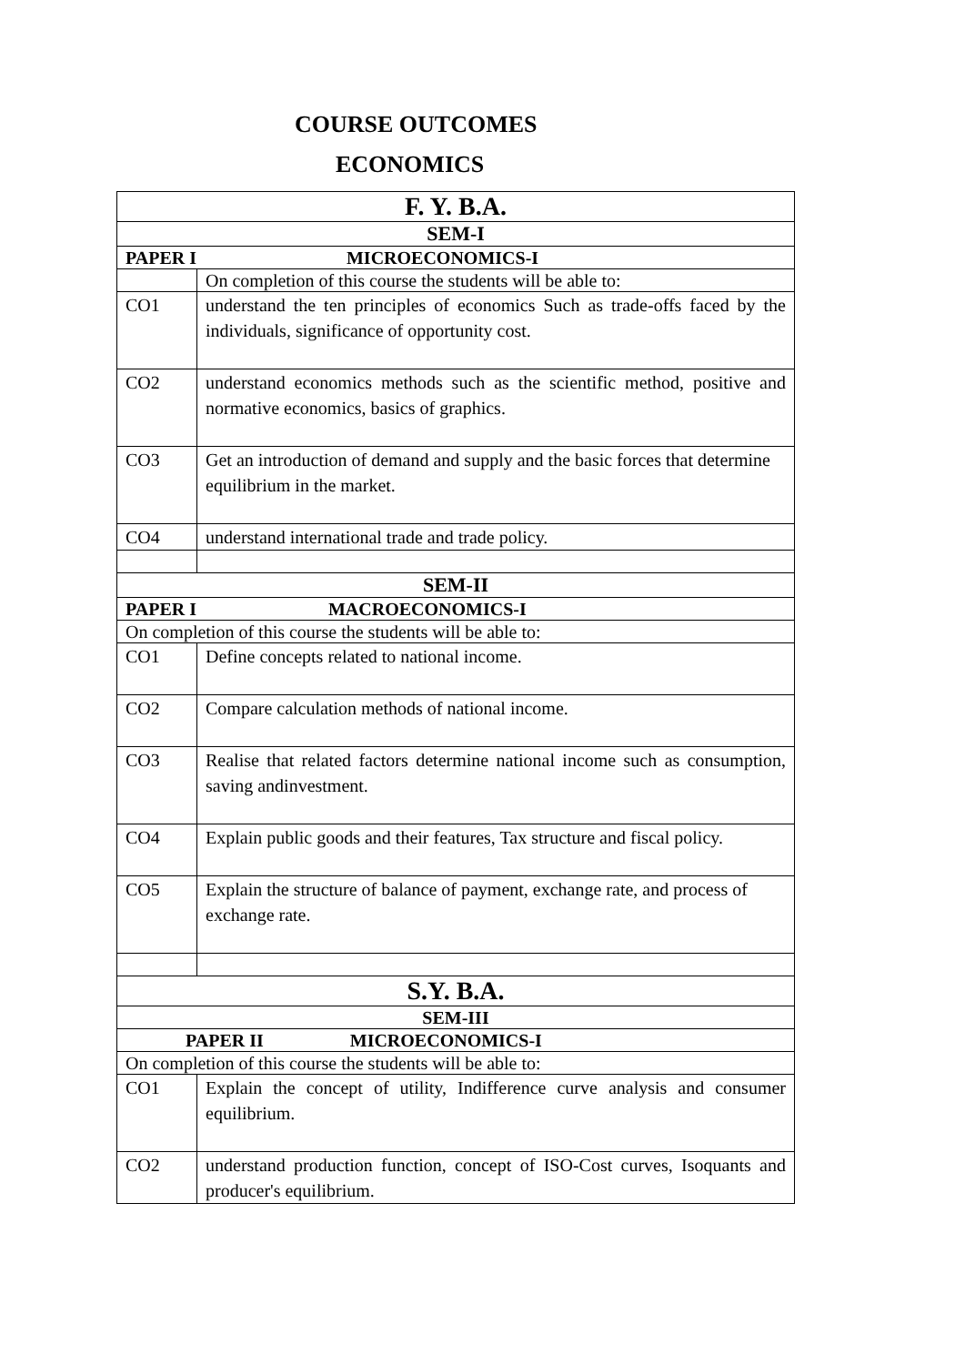COURSE OUTCOMES
ECONOMICS
| F. Y. B.A. | |
| SEM-I | |
| PAPER I MICROECONOMICS-I | |
| | On completion of this course the students will be able to: |
| CO1 | understand the ten principles of economics Such as trade-offs faced by the individuals, significance of opportunity cost. |
| CO2 | understand economics methods such as the scientific method, positive and normative economics, basics of graphics. |
| CO3 | Get an introduction of demand and supply and the basic forces that determine equilibrium in the market. |
| CO4 | understand international trade and trade policy. |
| SEM-II | |
| PAPER I MACROECONOMICS-I | |
| On completion of this course the students will be able to: | |
| CO1 | Define concepts related to national income. |
| CO2 | Compare calculation methods of national income. |
| CO3 | Realise that related factors determine national income such as consumption, saving andinvestment. |
| CO4 | Explain public goods and their features, Tax structure and fiscal policy. |
| CO5 | Explain the structure of balance of payment, exchange rate, and process of exchange rate. |
| S.Y. B.A. | |
| SEM-III | |
| PAPER II MICROECONOMICS-I | |
| On completion of this course the students will be able to: | |
| CO1 | Explain the concept of utility, Indifference curve analysis and consumer equilibrium. |
| CO2 | understand production function, concept of ISO-Cost curves, Isoquants and producer's equilibrium. |